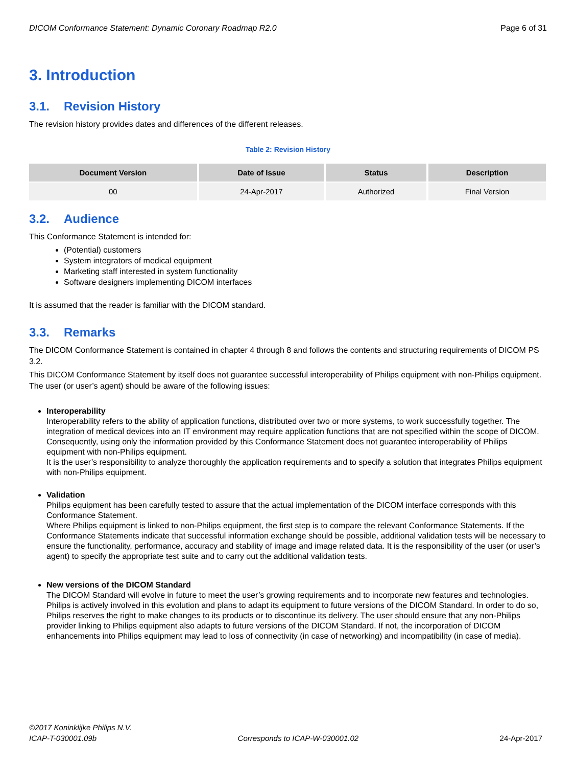DICOM Conformance Statement: Dynamic Coronary Roadmap R2.0 Page 6 of 31
3. Introduction
3.1. Revision History
The revision history provides dates and differences of the different releases.
Table 2: Revision History
| Document Version | Date of Issue | Status | Description |
| --- | --- | --- | --- |
| 00 | 24-Apr-2017 | Authorized | Final Version |
3.2. Audience
This Conformance Statement is intended for:
(Potential) customers
System integrators of medical equipment
Marketing staff interested in system functionality
Software designers implementing DICOM interfaces
It is assumed that the reader is familiar with the DICOM standard.
3.3. Remarks
The DICOM Conformance Statement is contained in chapter 4 through 8 and follows the contents and structuring requirements of DICOM PS 3.2.
This DICOM Conformance Statement by itself does not guarantee successful interoperability of Philips equipment with non-Philips equipment. The user (or user’s agent) should be aware of the following issues:
Interoperability
Interoperability refers to the ability of application functions, distributed over two or more systems, to work successfully together. The integration of medical devices into an IT environment may require application functions that are not specified within the scope of DICOM. Consequently, using only the information provided by this Conformance Statement does not guarantee interoperability of Philips equipment with non-Philips equipment.
It is the user’s responsibility to analyze thoroughly the application requirements and to specify a solution that integrates Philips equipment with non-Philips equipment.
Validation
Philips equipment has been carefully tested to assure that the actual implementation of the DICOM interface corresponds with this Conformance Statement.
Where Philips equipment is linked to non-Philips equipment, the first step is to compare the relevant Conformance Statements. If the Conformance Statements indicate that successful information exchange should be possible, additional validation tests will be necessary to ensure the functionality, performance, accuracy and stability of image and image related data. It is the responsibility of the user (or user’s agent) to specify the appropriate test suite and to carry out the additional validation tests.
New versions of the DICOM Standard
The DICOM Standard will evolve in future to meet the user’s growing requirements and to incorporate new features and technologies. Philips is actively involved in this evolution and plans to adapt its equipment to future versions of the DICOM Standard. In order to do so, Philips reserves the right to make changes to its products or to discontinue its delivery. The user should ensure that any non-Philips provider linking to Philips equipment also adapts to future versions of the DICOM Standard. If not, the incorporation of DICOM enhancements into Philips equipment may lead to loss of connectivity (in case of networking) and incompatibility (in case of media).
©2017 Koninklijke Philips N.V.
ICAP-T-030001.09b Corresponds to ICAP-W-030001.02 24-Apr-2017